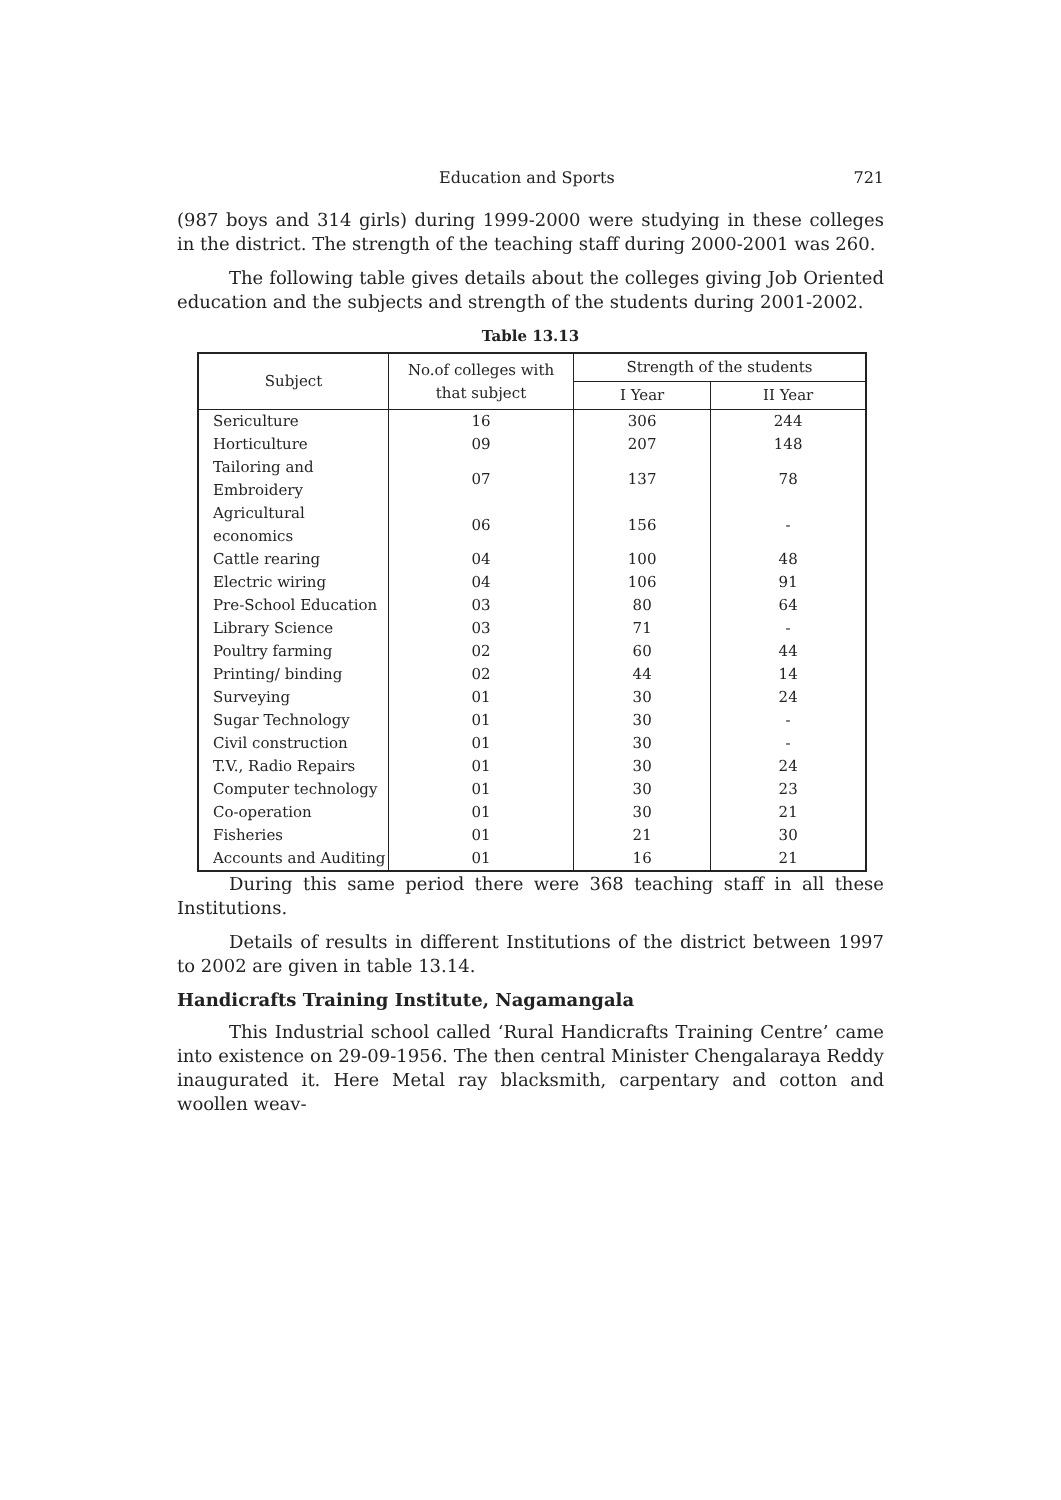Education and Sports 721
(987 boys and 314 girls) during 1999-2000 were studying in these colleges in the district. The strength of the teaching staff during 2000-2001 was 260.
The following table gives details about the colleges giving Job Oriented education and the subjects and strength of the students during 2001-2002.
Table 13.13
| Subject | No.of colleges with that subject | Strength of the students | |
| --- | --- | --- | --- |
| | | I Year | II Year |
| Sericulture | 16 | 306 | 244 |
| Horticulture | 09 | 207 | 148 |
| Tailoring and Embroidery | 07 | 137 | 78 |
| Agricultural economics | 06 | 156 | - |
| Cattle rearing | 04 | 100 | 48 |
| Electric wiring | 04 | 106 | 91 |
| Pre-School Education | 03 | 80 | 64 |
| Library Science | 03 | 71 | - |
| Poultry farming | 02 | 60 | 44 |
| Printing/ binding | 02 | 44 | 14 |
| Surveying | 01 | 30 | 24 |
| Sugar Technology | 01 | 30 | - |
| Civil construction | 01 | 30 | - |
| T.V., Radio Repairs | 01 | 30 | 24 |
| Computer technology | 01 | 30 | 23 |
| Co-operation | 01 | 30 | 21 |
| Fisheries | 01 | 21 | 30 |
| Accounts and Auditing | 01 | 16 | 21 |
During this same period there were 368 teaching staff in all these Institutions.
Details of results in different Institutions of the district between 1997 to 2002 are given in table 13.14.
Handicrafts Training Institute, Nagamangala
This Industrial school called ‘Rural Handicrafts Training Centre’ came into existence on 29-09-1956. The then central Minister Chengalaraya Reddy inaugurated it. Here Metal ray blacksmith, carpentary and cotton and woollen weav-